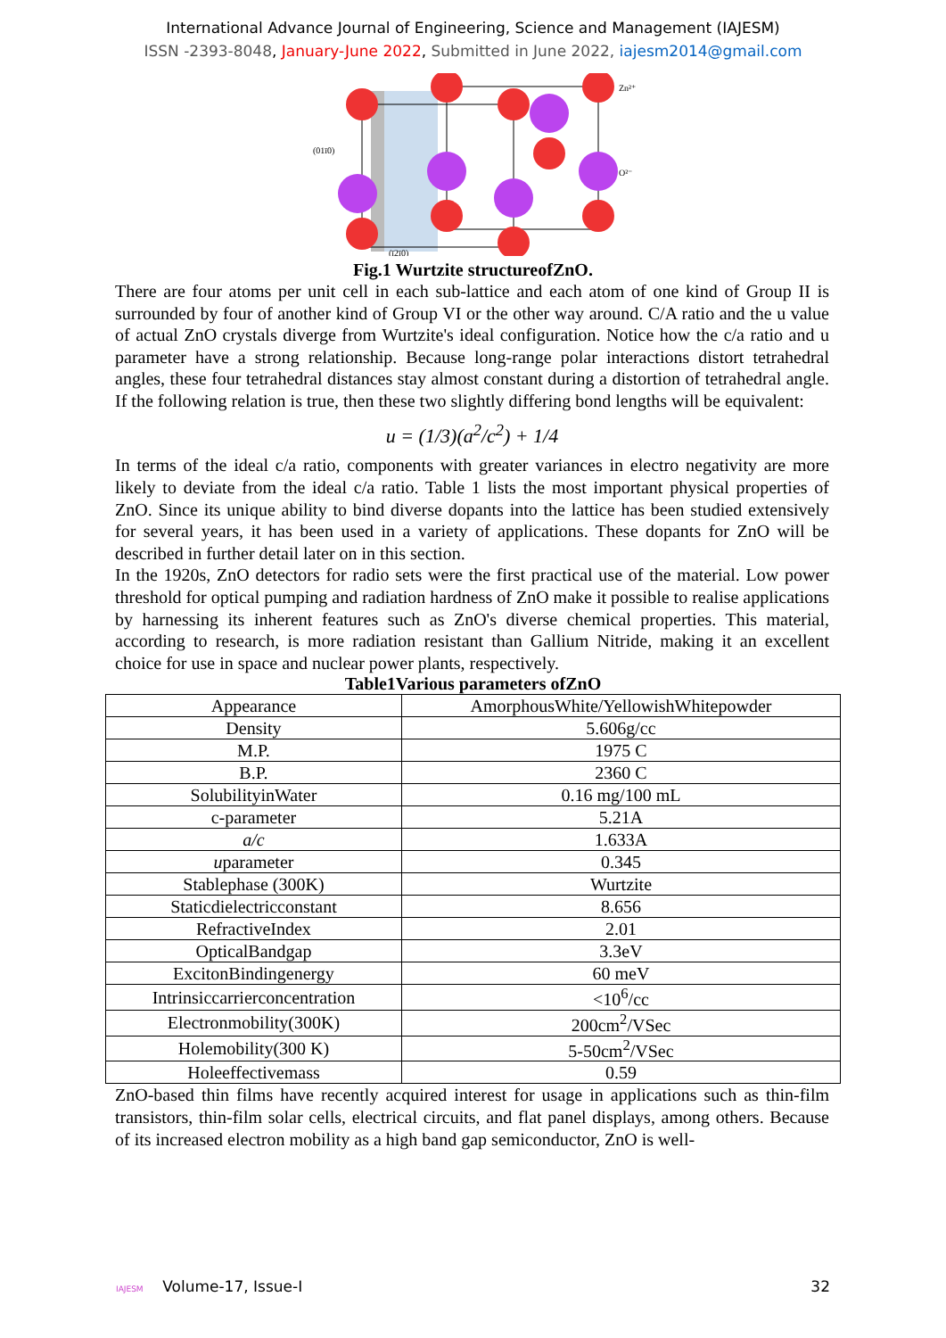International Advance Journal of Engineering, Science and Management (IAJESM)
ISSN -2393-8048, January-June 2022, Submitted in June 2022, iajesm2014@gmail.com
Zn²⁺
O²⁻
(01ī0)
(ī2ī0)
Fig.1 Wurtzite structureofZnO.
There are four atoms per unit cell in each sub-lattice and each atom of one kind of Group II is surrounded by four of another kind of Group VI or the other way around. C/A ratio and the u value of actual ZnO crystals diverge from Wurtzite's ideal configuration. Notice how the c/a ratio and u parameter have a strong relationship. Because long-range polar interactions distort tetrahedral angles, these four tetrahedral distances stay almost constant during a distortion of tetrahedral angle. If the following relation is true, then these two slightly differing bond lengths will be equivalent:
u = (1/3)(a<sup>2</sup>/c<sup>2</sup>) + 1/4
In terms of the ideal c/a ratio, components with greater variances in electro negativity are more likely to deviate from the ideal c/a ratio. Table 1 lists the most important physical properties of ZnO. Since its unique ability to bind diverse dopants into the lattice has been studied extensively for several years, it has been used in a variety of applications. These dopants for ZnO will be described in further detail later on in this section.
In the 1920s, ZnO detectors for radio sets were the first practical use of the material. Low power threshold for optical pumping and radiation hardness of ZnO make it possible to realise applications by harnessing its inherent features such as ZnO's diverse chemical properties. This material, according to research, is more radiation resistant than Gallium Nitride, making it an excellent choice for use in space and nuclear power plants, respectively.
Table1Various parameters ofZnO
| Appearance | AmorphousWhite/YellowishWhitepowder |
| Density | 5.606g/cc |
| M.P. | 1975 C |
| B.P. | 2360 C |
| SolubilityinWater | 0.16 mg/100 mL |
| c-parameter | 5.21A |
| a/c | 1.633A |
| u parameter | 0.345 |
| Stablephase (300K) | Wurtzite |
| Staticdielectricconstant | 8.656 |
| RefractiveIndex | 2.01 |
| OpticalBandgap | 3.3eV |
| ExcitonBindingenergy | 60 meV |
| Intrinsiccarrierconcentration | <10<sup>6</sup>/cc |
| Electronmobility(300K) | 200cm<sup>2</sup>/VSec |
| Holemobility(300 K) | 5-50cm<sup>2</sup>/VSec |
| Holeeffectivemass | 0.59 |
ZnO-based thin films have recently acquired interest for usage in applications such as thin-film transistors, thin-film solar cells, electrical circuits, and flat panel displays, among others. Because of its increased electron mobility as a high band gap semiconductor, ZnO is well-
IAJESM Volume-17, Issue-I 32